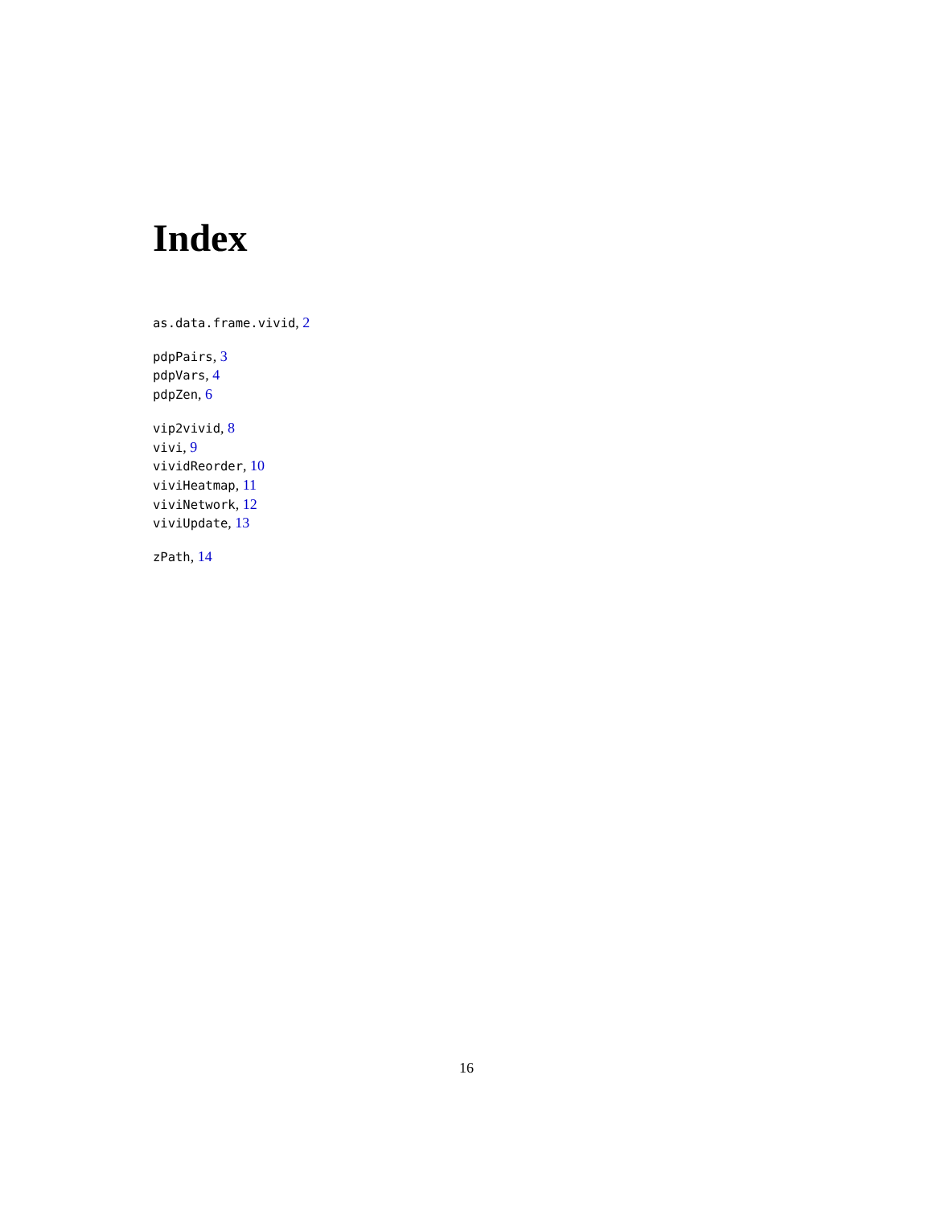Index
as.data.frame.vivid, 2
pdpPairs, 3
pdpVars, 4
pdpZen, 6
vip2vivid, 8
vivi, 9
vividReorder, 10
viviHeatmap, 11
viviNetwork, 12
viviUpdate, 13
zPath, 14
16